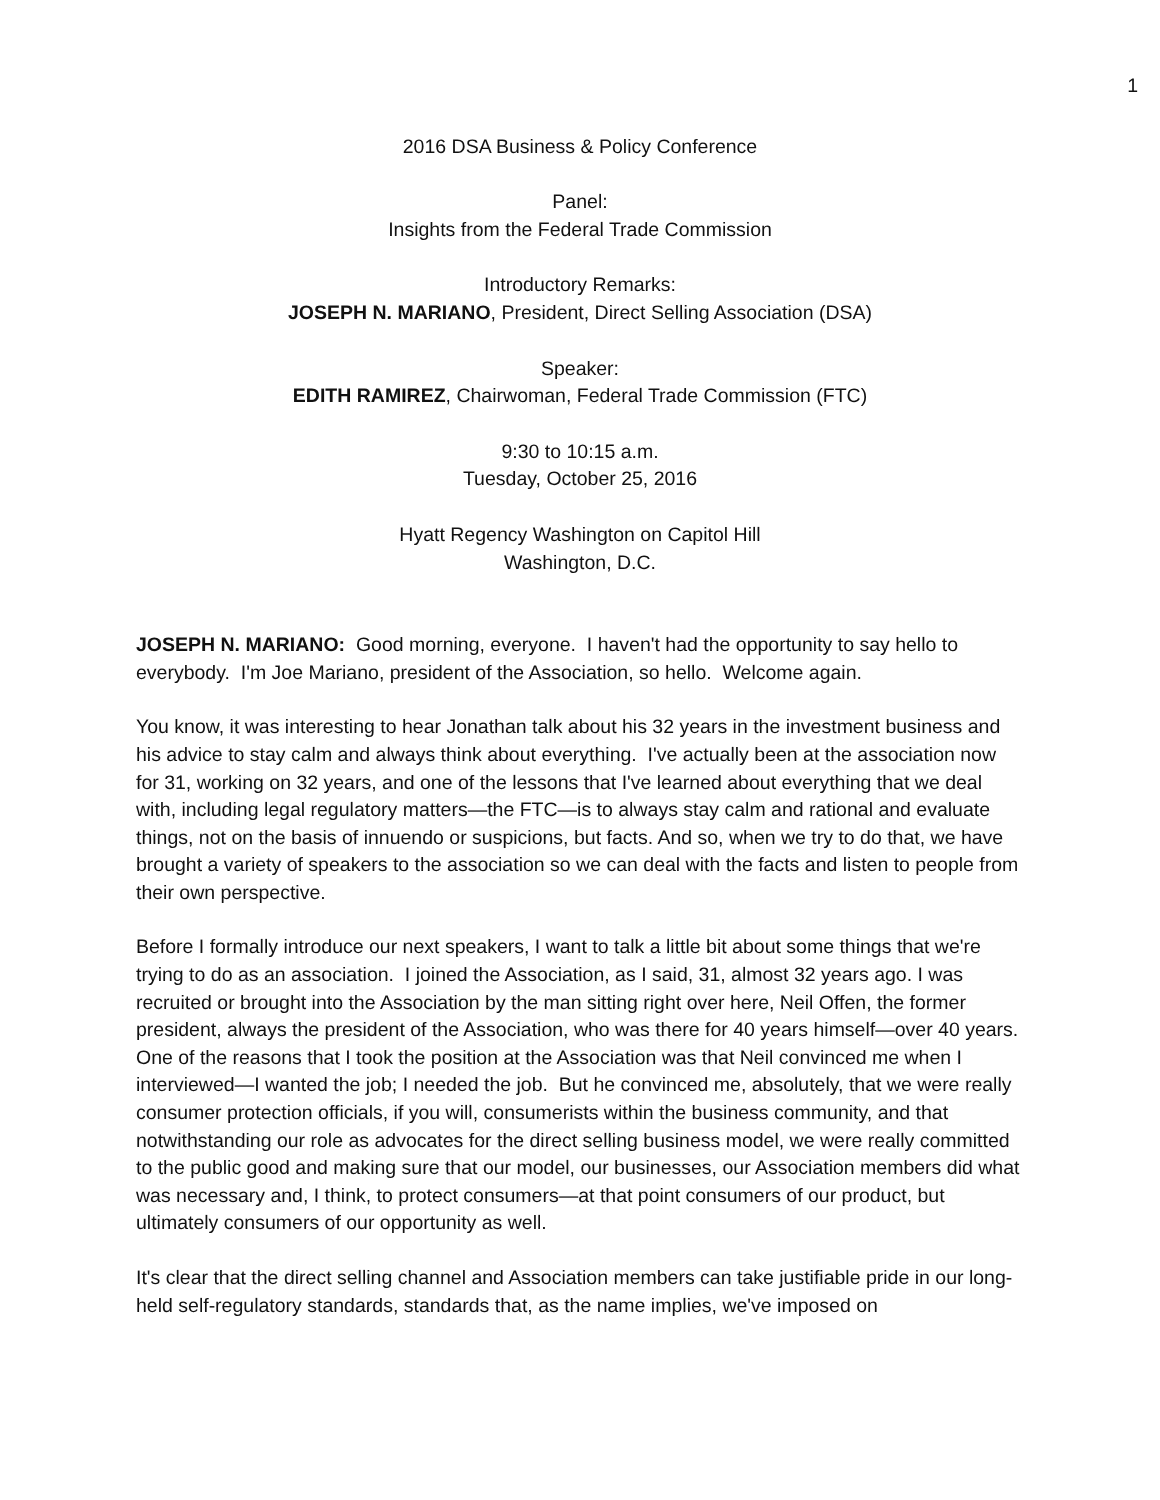1
2016 DSA Business & Policy Conference
Panel:
Insights from the Federal Trade Commission
Introductory Remarks:
JOSEPH N. MARIANO, President, Direct Selling Association (DSA)
Speaker:
EDITH RAMIREZ, Chairwoman, Federal Trade Commission (FTC)
9:30 to 10:15 a.m.
Tuesday, October 25, 2016
Hyatt Regency Washington on Capitol Hill
Washington, D.C.
JOSEPH N. MARIANO: Good morning, everyone. I haven't had the opportunity to say hello to everybody. I'm Joe Mariano, president of the Association, so hello. Welcome again.
You know, it was interesting to hear Jonathan talk about his 32 years in the investment business and his advice to stay calm and always think about everything. I've actually been at the association now for 31, working on 32 years, and one of the lessons that I've learned about everything that we deal with, including legal regulatory matters—the FTC—is to always stay calm and rational and evaluate things, not on the basis of innuendo or suspicions, but facts. And so, when we try to do that, we have brought a variety of speakers to the association so we can deal with the facts and listen to people from their own perspective.
Before I formally introduce our next speakers, I want to talk a little bit about some things that we're trying to do as an association. I joined the Association, as I said, 31, almost 32 years ago. I was recruited or brought into the Association by the man sitting right over here, Neil Offen, the former president, always the president of the Association, who was there for 40 years himself—over 40 years. One of the reasons that I took the position at the Association was that Neil convinced me when I interviewed—I wanted the job; I needed the job. But he convinced me, absolutely, that we were really consumer protection officials, if you will, consumerists within the business community, and that notwithstanding our role as advocates for the direct selling business model, we were really committed to the public good and making sure that our model, our businesses, our Association members did what was necessary and, I think, to protect consumers—at that point consumers of our product, but ultimately consumers of our opportunity as well.
It's clear that the direct selling channel and Association members can take justifiable pride in our long-held self-regulatory standards, standards that, as the name implies, we've imposed on